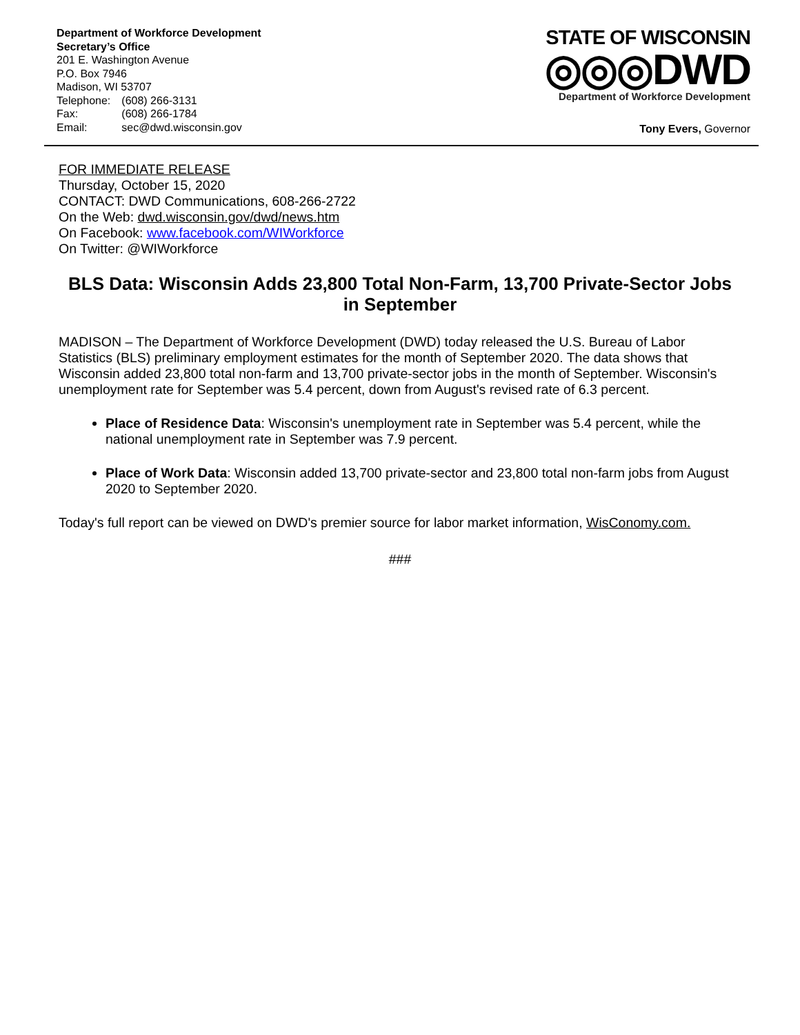Department of Workforce Development
Secretary’s Office
201 E. Washington Avenue
P.O. Box 7946
Madison, WI 53707
| Telephone: | (608) 266-3131 |
| Fax: | (608) 266-1784 |
| Email: | sec@dwd.wisconsin.gov |
STATE OF WISCONSIN
◎◎◎DWD
Department of Workforce Development
Tony Evers, Governor
FOR IMMEDIATE RELEASE
Thursday, October 15, 2020
CONTACT: DWD Communications, 608-266-2722
On the Web: dwd.wisconsin.gov/dwd/news.htm
On Facebook: www.facebook.com/WIWorkforce
On Twitter: @WIWorkforce
BLS Data: Wisconsin Adds 23,800 Total Non-Farm, 13,700 Private-Sector Jobs in September
MADISON – The Department of Workforce Development (DWD) today released the U.S. Bureau of Labor Statistics (BLS) preliminary employment estimates for the month of September 2020. The data shows that Wisconsin added 23,800 total non-farm and 13,700 private-sector jobs in the month of September. Wisconsin's unemployment rate for September was 5.4 percent, down from August's revised rate of 6.3 percent.
Place of Residence Data: Wisconsin's unemployment rate in September was 5.4 percent, while the national unemployment rate in September was 7.9 percent.
Place of Work Data: Wisconsin added 13,700 private-sector and 23,800 total non-farm jobs from August 2020 to September 2020.
Today's full report can be viewed on DWD's premier source for labor market information, WisConomy.com.
###